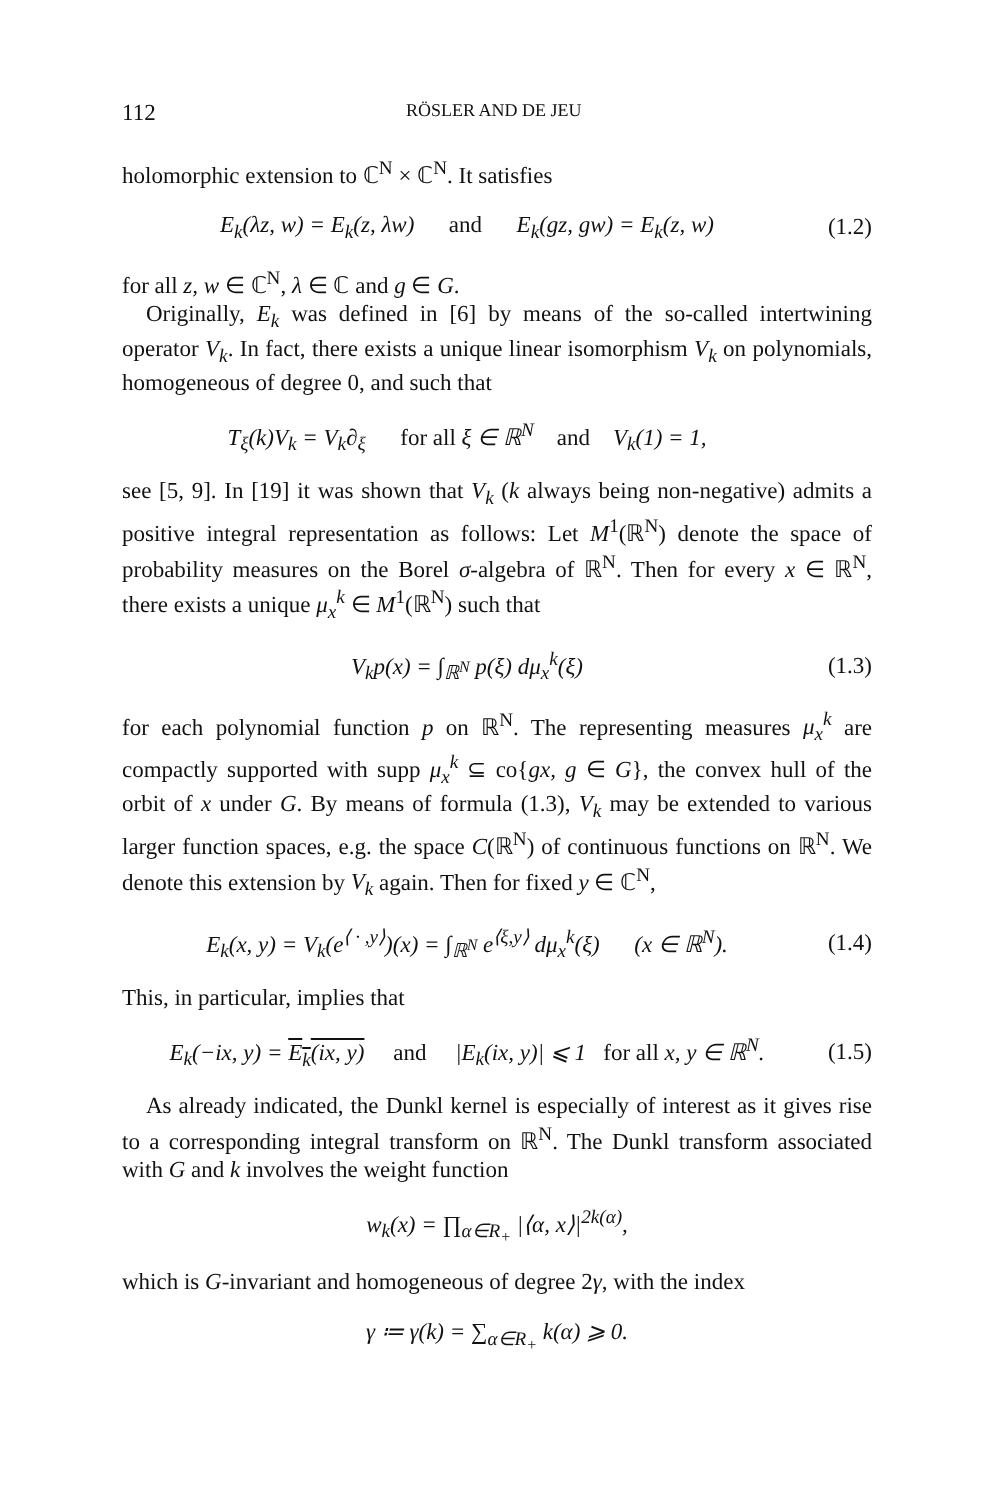112 RÖSLER AND DE JEU
holomorphic extension to ℂ<sup>N</sup> × ℂ<sup>N</sup>. It satisfies
E<sub>k</sub>(λz, w) = E<sub>k</sub>(z, λw) and E<sub>k</sub>(gz, gw) = E<sub>k</sub>(z, w)
(1.2)
for all z, w ∈ ℂ<sup>N</sup>, λ ∈ ℂ and g ∈ G.
Originally, E<sub>k</sub> was defined in [6] by means of the so-called intertwining operator V<sub>k</sub>. In fact, there exists a unique linear isomorphism V<sub>k</sub> on polynomials, homogeneous of degree 0, and such that
T<sub>ξ</sub>(k)V<sub>k</sub> = V<sub>k</sub>∂<sub>ξ</sub> for all ξ ∈ ℝ<sup>N</sup> and V<sub>k</sub>(1) = 1,
see [5, 9]. In [19] it was shown that V<sub>k</sub> (k always being non-negative) admits a positive integral representation as follows: Let M<sup>1</sup>(ℝ<sup>N</sup>) denote the space of probability measures on the Borel σ-algebra of ℝ<sup>N</sup>. Then for every x ∈ ℝ<sup>N</sup>, there exists a unique μ<sub>x</sub><sup>k</sup> ∈ M<sup>1</sup>(ℝ<sup>N</sup>) such that
V<sub>k</sub>p(x) = ∫<sub>ℝ<sup>N</sup></sub> p(ξ) dμ<sub>x</sub><sup>k</sup>(ξ)
(1.3)
for each polynomial function p on ℝ<sup>N</sup>. The representing measures μ<sub>x</sub><sup>k</sup> are compactly supported with supp μ<sub>x</sub><sup>k</sup> ⊆ co{gx, g ∈ G}, the convex hull of the orbit of x under G. By means of formula (1.3), V<sub>k</sub> may be extended to various larger function spaces, e.g. the space C(ℝ<sup>N</sup>) of continuous functions on ℝ<sup>N</sup>. We denote this extension by V<sub>k</sub> again. Then for fixed y ∈ ℂ<sup>N</sup>,
E<sub>k</sub>(x, y) = V<sub>k</sub>(e<sup>⟨ · ,y⟩</sup>)(x) = ∫<sub>ℝ<sup>N</sup></sub> e<sup>⟨ξ,y⟩</sup> dμ<sub>x</sub><sup>k</sup>(ξ) (x ∈ ℝ<sup>N</sup>).
(1.4)
This, in particular, implies that
E<sub>k</sub>(−ix, y) = E<sub>k</sub>(ix, y) and |E<sub>k</sub>(ix, y)| ⩽ 1 for all x, y ∈ ℝ<sup>N</sup>.
(1.5)
As already indicated, the Dunkl kernel is especially of interest as it gives rise to a corresponding integral transform on ℝ<sup>N</sup>. The Dunkl transform associated with G and k involves the weight function
w<sub>k</sub>(x) = ∏<sub>α∈R<sub>+</sub></sub> |⟨α, x⟩|<sup>2k(α)</sup>,
which is G-invariant and homogeneous of degree 2γ, with the index
γ ≔ γ(k) = ∑<sub>α∈R<sub>+</sub></sub> k(α) ⩾ 0.